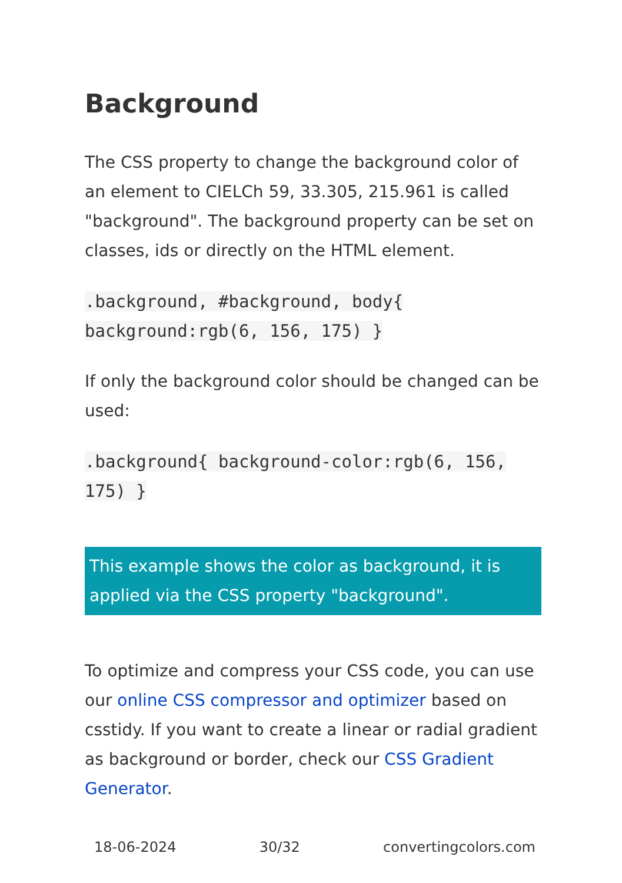Background
The CSS property to change the background color of an element to CIELCh 59, 33.305, 215.961 is called "background". The background property can be set on classes, ids or directly on the HTML element.
.background, #background, body{ background:rgb(6, 156, 175) }
If only the background color should be changed can be used:
.background{ background-color:rgb(6, 156, 175) }
This example shows the color as background, it is applied via the CSS property "background".
To optimize and compress your CSS code, you can use our online CSS compressor and optimizer based on csstidy. If you want to create a linear or radial gradient as background or border, check our CSS Gradient Generator.
18-06-2024 30/32 convertingcolors.com